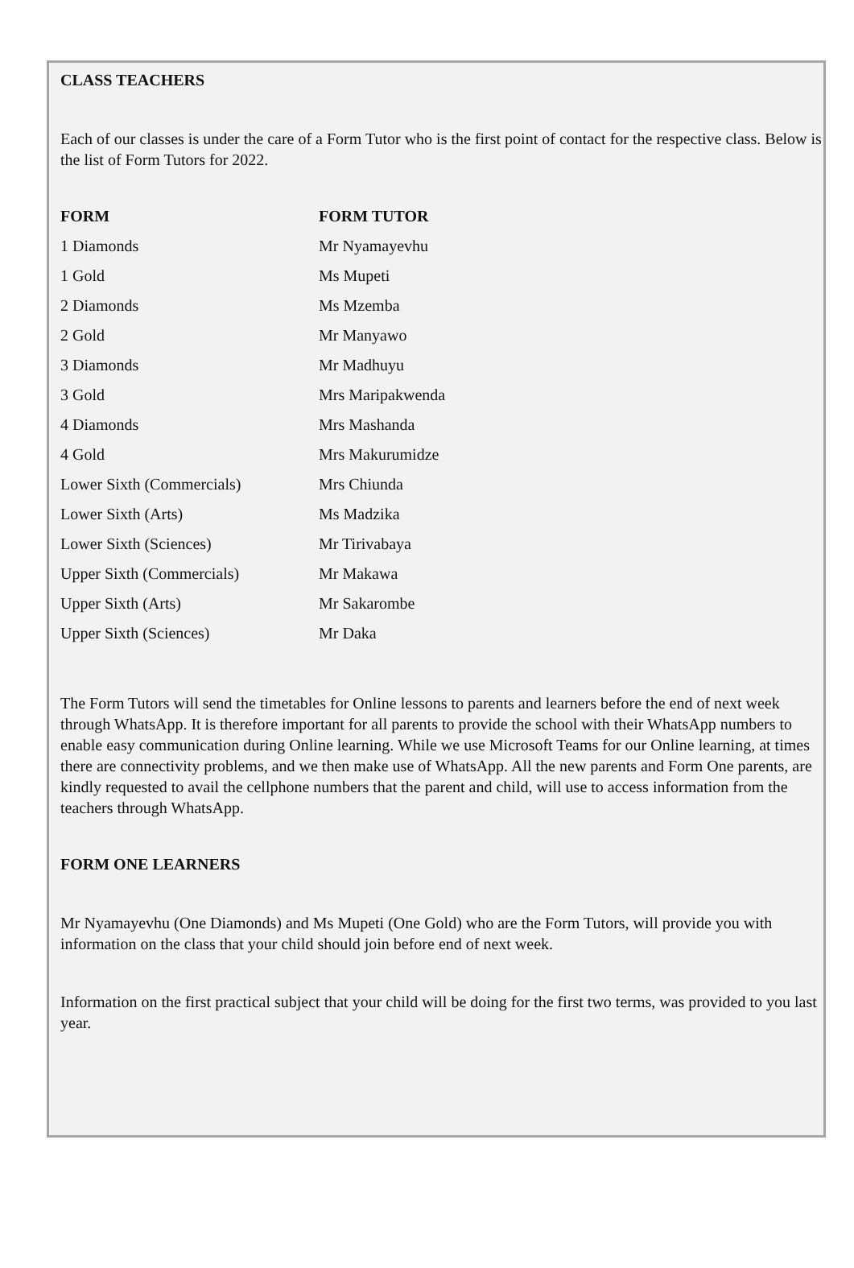CLASS TEACHERS
Each of our classes is under the care of a Form Tutor who is the first point of contact for the respective class. Below is the list of Form Tutors for 2022.
| FORM | FORM TUTOR |
| --- | --- |
| 1 Diamonds | Mr Nyamayevhu |
| 1 Gold | Ms Mupeti |
| 2 Diamonds | Ms Mzemba |
| 2 Gold | Mr Manyawo |
| 3 Diamonds | Mr Madhuyu |
| 3 Gold | Mrs Maripakwenda |
| 4 Diamonds | Mrs Mashanda |
| 4 Gold | Mrs Makurumidze |
| Lower Sixth (Commercials) | Mrs Chiunda |
| Lower Sixth (Arts) | Ms Madzika |
| Lower Sixth (Sciences) | Mr Tirivabaya |
| Upper Sixth (Commercials) | Mr Makawa |
| Upper Sixth (Arts) | Mr Sakarombe |
| Upper Sixth (Sciences) | Mr Daka |
The Form Tutors will send the timetables for Online lessons to parents and learners before the end of next week through WhatsApp. It is therefore important for all parents to provide the school with their WhatsApp numbers to enable easy communication during Online learning. While we use Microsoft Teams for our Online learning, at times there are connectivity problems, and we then make use of WhatsApp. All the new parents and Form One parents, are kindly requested to avail the cellphone numbers that the parent and child, will use to access information from the teachers through WhatsApp.
FORM ONE LEARNERS
Mr Nyamayevhu (One Diamonds) and Ms Mupeti (One Gold) who are the Form Tutors, will provide you with information on the class that your child should join before end of next week.
Information on the first practical subject that your child will be doing for the first two terms, was provided to you last year.